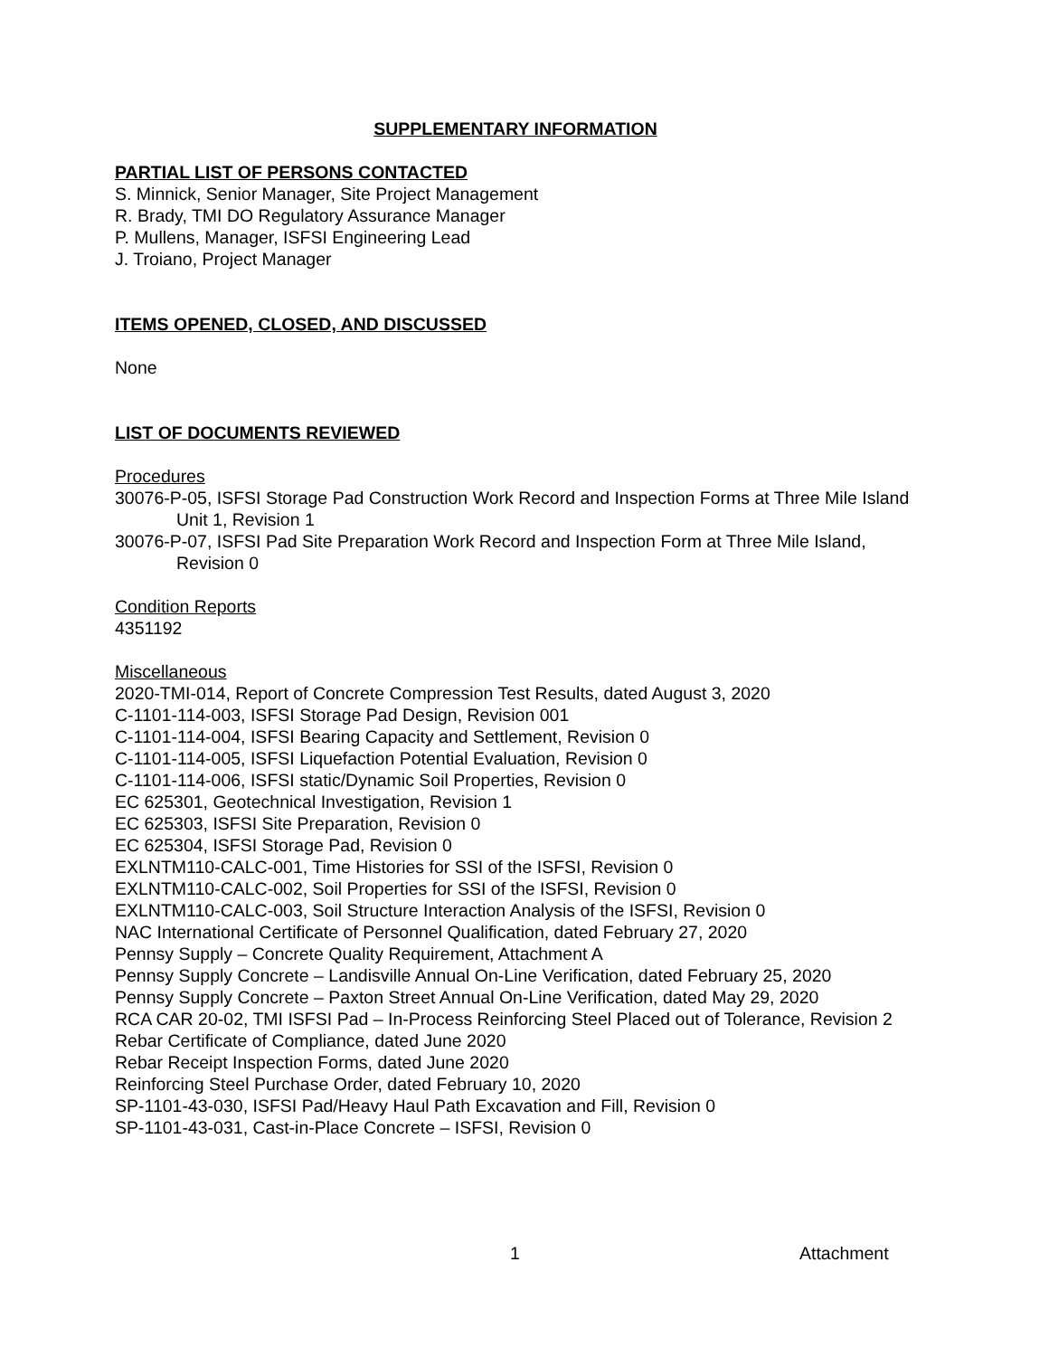SUPPLEMENTARY INFORMATION
PARTIAL LIST OF PERSONS CONTACTED
S. Minnick, Senior Manager, Site Project Management
R. Brady, TMI DO Regulatory Assurance Manager
P. Mullens, Manager, ISFSI Engineering Lead
J. Troiano, Project Manager
ITEMS OPENED, CLOSED, AND DISCUSSED
None
LIST OF DOCUMENTS REVIEWED
Procedures
30076-P-05, ISFSI Storage Pad Construction Work Record and Inspection Forms at Three Mile Island Unit 1, Revision 1
30076-P-07, ISFSI Pad Site Preparation Work Record and Inspection Form at Three Mile Island, Revision 0
Condition Reports
4351192
Miscellaneous
2020-TMI-014, Report of Concrete Compression Test Results, dated August 3, 2020
C-1101-114-003, ISFSI Storage Pad Design, Revision 001
C-1101-114-004, ISFSI Bearing Capacity and Settlement, Revision 0
C-1101-114-005, ISFSI Liquefaction Potential Evaluation, Revision 0
C-1101-114-006, ISFSI static/Dynamic Soil Properties, Revision 0
EC 625301, Geotechnical Investigation, Revision 1
EC 625303, ISFSI Site Preparation, Revision 0
EC 625304, ISFSI Storage Pad, Revision 0
EXLNTM110-CALC-001, Time Histories for SSI of the ISFSI, Revision 0
EXLNTM110-CALC-002, Soil Properties for SSI of the ISFSI, Revision 0
EXLNTM110-CALC-003, Soil Structure Interaction Analysis of the ISFSI, Revision 0
NAC International Certificate of Personnel Qualification, dated February 27, 2020
Pennsy Supply – Concrete Quality Requirement, Attachment A
Pennsy Supply Concrete – Landisville Annual On-Line Verification, dated February 25, 2020
Pennsy Supply Concrete – Paxton Street Annual On-Line Verification, dated May 29, 2020
RCA CAR 20-02, TMI ISFSI Pad – In-Process Reinforcing Steel Placed out of Tolerance, Revision 2
Rebar Certificate of Compliance, dated June 2020
Rebar Receipt Inspection Forms, dated June 2020
Reinforcing Steel Purchase Order, dated February 10, 2020
SP-1101-43-030, ISFSI Pad/Heavy Haul Path Excavation and Fill, Revision 0
SP-1101-43-031, Cast-in-Place Concrete – ISFSI, Revision 0
1 Attachment